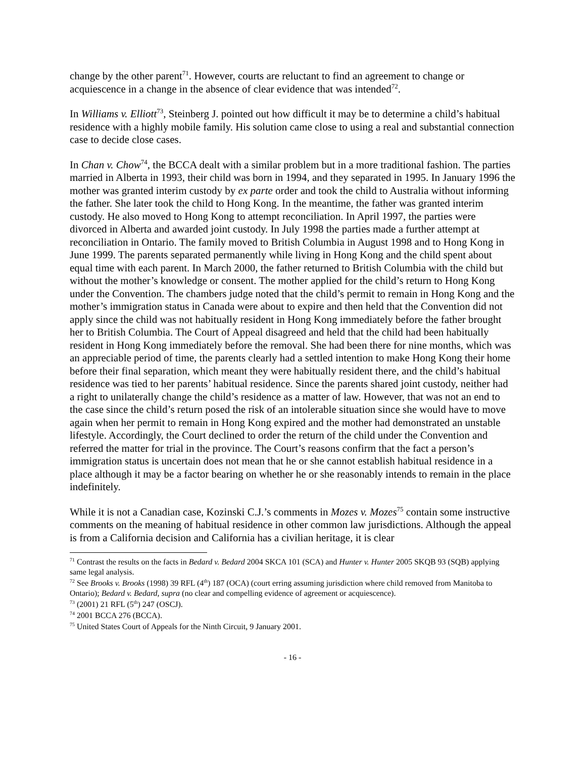change by the other parent<sup>71</sup>. However, courts are reluctant to find an agreement to change or acquiescence in a change in the absence of clear evidence that was intended<sup>72</sup>.
In Williams v. Elliott<sup>73</sup>, Steinberg J. pointed out how difficult it may be to determine a child’s habitual residence with a highly mobile family. His solution came close to using a real and substantial connection case to decide close cases.
In Chan v. Chow<sup>74</sup>, the BCCA dealt with a similar problem but in a more traditional fashion. The parties married in Alberta in 1993, their child was born in 1994, and they separated in 1995. In January 1996 the mother was granted interim custody by ex parte order and took the child to Australia without informing the father. She later took the child to Hong Kong. In the meantime, the father was granted interim custody. He also moved to Hong Kong to attempt reconciliation. In April 1997, the parties were divorced in Alberta and awarded joint custody. In July 1998 the parties made a further attempt at reconciliation in Ontario. The family moved to British Columbia in August 1998 and to Hong Kong in June 1999. The parents separated permanently while living in Hong Kong and the child spent about equal time with each parent. In March 2000, the father returned to British Columbia with the child but without the mother’s knowledge or consent. The mother applied for the child’s return to Hong Kong under the Convention. The chambers judge noted that the child’s permit to remain in Hong Kong and the mother’s immigration status in Canada were about to expire and then held that the Convention did not apply since the child was not habitually resident in Hong Kong immediately before the father brought her to British Columbia. The Court of Appeal disagreed and held that the child had been habitually resident in Hong Kong immediately before the removal. She had been there for nine months, which was an appreciable period of time, the parents clearly had a settled intention to make Hong Kong their home before their final separation, which meant they were habitually resident there, and the child’s habitual residence was tied to her parents’ habitual residence. Since the parents shared joint custody, neither had a right to unilaterally change the child’s residence as a matter of law. However, that was not an end to the case since the child’s return posed the risk of an intolerable situation since she would have to move again when her permit to remain in Hong Kong expired and the mother had demonstrated an unstable lifestyle. Accordingly, the Court declined to order the return of the child under the Convention and referred the matter for trial in the province. The Court’s reasons confirm that the fact a person’s immigration status is uncertain does not mean that he or she cannot establish habitual residence in a place although it may be a factor bearing on whether he or she reasonably intends to remain in the place indefinitely.
While it is not a Canadian case, Kozinski C.J.’s comments in Mozes v. Mozes<sup>75</sup> contain some instructive comments on the meaning of habitual residence in other common law jurisdictions. Although the appeal is from a California decision and California has a civilian heritage, it is clear
<sup>71</sup> Contrast the results on the facts in Bedard v. Bedard 2004 SKCA 101 (SCA) and Hunter v. Hunter 2005 SKQB 93 (SQB) applying same legal analysis.
<sup>72</sup> See Brooks v. Brooks (1998) 39 RFL (4<sup>th</sup>) 187 (OCA) (court erring assuming jurisdiction where child removed from Manitoba to Ontario); Bedard v. Bedard, supra (no clear and compelling evidence of agreement or acquiescence).
<sup>73</sup> (2001) 21 RFL (5<sup>th</sup>) 247 (OSCJ).
<sup>74</sup> 2001 BCCA 276 (BCCA).
<sup>75</sup> United States Court of Appeals for the Ninth Circuit, 9 January 2001.
- 16 -